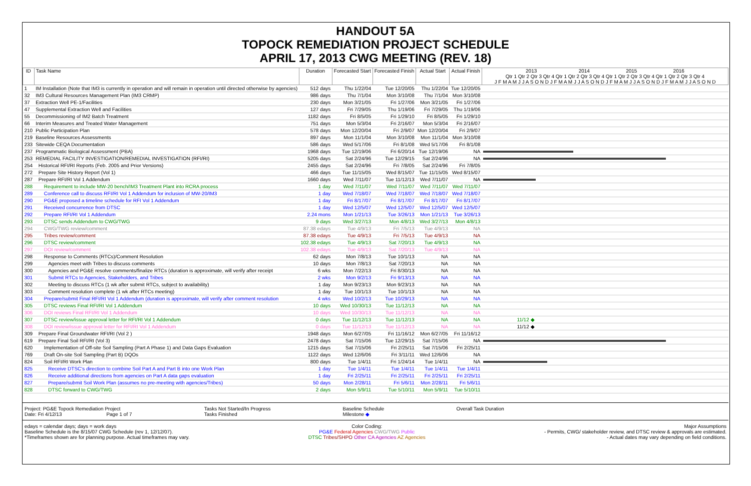HANDOUT 5A
TOPOCK REMEDIATION PROJECT SCHEDULE
APRIL 17, 2013 CWG MEETING (REV. 18)
| ID | Task Name | Duration | Forecasted Start | Forecasted Finish | Actual Start | Actual Finish | 2013 2014 2015 2016 Qtr 1 Qtr 2 Qtr 3 Qtr 4 Qtr 1 Qtr 2 Qtr 3 Qtr 4 Qtr 1 Qtr 2 Qtr 3 Qtr 4 Qtr 1 Qtr 2 Qtr 3 Qtr 4 J F M A M J J A S O N D J F M A M J J A S O N D J F M A M J J A S O N D J F M A M J J A S O N D |
| --- | --- | --- | --- | --- | --- | --- | --- |
| 1 | IM Installation (Note that IM3 is currently in operation and will remain in operation until directed otherwise by agencies) | 512 days | Thu 1/22/04 | Tue 12/20/05 | Thu 1/22/04 | Tue 12/20/05 | |
| 32 | IM3 Cultural Resources Management Plan (IM3 CRMP) | 986 days | Thu 7/1/04 | Mon 3/10/08 | Thu 7/1/04 | Mon 3/10/08 | |
| 37 | Extraction Well PE-1/Facilities | 230 days | Mon 3/21/05 | Fri 1/27/06 | Mon 3/21/05 | Fri 1/27/06 | |
| 47 | Supplemental Extraction Well and Facilities | 127 days | Fri 7/29/05 | Thu 1/19/06 | Fri 7/29/05 | Thu 1/19/06 | |
| 55 | Decommissioning of IM2 Batch Treatment | 1182 days | Fri 8/5/05 | Fri 1/29/10 | Fri 8/5/05 | Fri 1/29/10 | |
| 66 | Interim Measures and Treated Water Management | 751 days | Mon 5/3/04 | Fri 2/16/07 | Mon 5/3/04 | Fri 2/16/07 | |
| 210 | Public Participation Plan | 578 days | Mon 12/20/04 | Fri 2/9/07 | Mon 12/20/04 | Fri 2/9/07 | |
| 219 | Baseline Resources Assessments | 897 days | Mon 11/1/04 | Mon 3/10/08 | Mon 11/1/04 | Mon 3/10/08 | |
| 233 | Sitewide CEQA Documentation | 586 days | Wed 5/17/06 | Fri 8/1/08 | Wed 5/17/06 | Fri 8/1/08 | |
| 237 | Programmatic Biological Assessment (PBA) | 1968 days | Tue 12/19/06 | Fri 6/20/14 | Tue 12/19/06 | NA | |
| 253 | REMEDIAL FACILITY INVESTIGATION/REMEDIAL INVESTIGATION (RFI/RI) | 5205 days | Sat 2/24/96 | Tue 12/29/15 | Sat 2/24/96 | NA | |
| 254 | Historical RFI/RI Reports (Feb. 2005 and Prior Versions) | 2455 days | Sat 2/24/96 | Fri 7/8/05 | Sat 2/24/96 | Fri 7/8/05 | |
| 272 | Prepare Site History Report (Vol 1) | 466 days | Tue 11/15/05 | Wed 8/15/07 | Tue 11/15/05 | Wed 8/15/07 | |
| 287 | Prepare RFI/RI Vol 1 Addendum | 1660 days | Wed 7/11/07 | Tue 11/12/13 | Wed 7/11/07 | NA | |
| 288 | Requirement to include MW-20 bench/IM3 Treatment Plant into RCRA process | 1 day | Wed 7/11/07 | Wed 7/11/07 | Wed 7/11/07 | Wed 7/11/07 | |
| 289 | Conference call to discuss RFI/RI Vol 1 Addendum for inclusion of MW-20/IM3 | 1 day | Wed 7/18/07 | Wed 7/18/07 | Wed 7/18/07 | Wed 7/18/07 | |
| 290 | PG&E proposed a timeline schedule for RFI Vol 1 Addendum | 1 day | Fri 8/17/07 | Fri 8/17/07 | Fri 8/17/07 | Fri 8/17/07 | |
| 291 | Received concurrence from DTSC | 1 day | Wed 12/5/07 | Wed 12/5/07 | Wed 12/5/07 | Wed 12/5/07 | |
| 292 | Prepare RFI/RI Vol 1 Addendum | 2.24 mons | Mon 1/21/13 | Tue 3/26/13 | Mon 1/21/13 | Tue 3/26/13 | |
| 293 | DTSC sends Addendum to CWG/TWG | 9 days | Wed 3/27/13 | Mon 4/8/13 | Wed 3/27/13 | Mon 4/8/13 | |
| 294 | CWG/TWG review/comment | 87.38 edays | Tue 4/9/13 | Fri 7/5/13 | Tue 4/9/13 | NA | |
| 295 | Tribes review/comment | 87.38 edays | Tue 4/9/13 | Fri 7/5/13 | Tue 4/9/13 | NA | |
| 296 | DTSC review/comment | 102.38 edays | Tue 4/9/13 | Sat 7/20/13 | Tue 4/9/13 | NA | |
| 297 | DOI review/comment | 102.38 edays | Tue 4/9/13 | Sat 7/20/13 | Tue 4/9/13 | NA | |
| 298 | Response to Comments (RTCs)/Comment Resolution | 62 days | Mon 7/8/13 | Tue 10/1/13 | NA | NA | |
| 299 | Agencies meet with Tribes to discuss comments | 10 days | Mon 7/8/13 | Sat 7/20/13 | NA | NA | |
| 300 | Agencies and PG&E resolve comments/finalize RTCs (duration is approximate, will verify after receipt | 6 wks | Mon 7/22/13 | Fri 8/30/13 | NA | NA | |
| 301 | Submit RTCs to Agencies, Stakeholders, and Tribes | 2 wks | Mon 9/2/13 | Fri 9/13/13 | NA | NA | |
| 302 | Meeting to discuss RTCs (1 wk after submit RTCs, subject to availability) | 1 day | Mon 9/23/13 | Mon 9/23/13 | NA | NA | |
| 303 | Comment resolution complete (1 wk after RTCs meeting) | 1 day | Tue 10/1/13 | Tue 10/1/13 | NA | NA | |
| 304 | Prepare/submit Final RFI/RI Vol 1 Addendum (duration is approximate, will verify after comment resolution | 4 wks | Wed 10/2/13 | Tue 10/29/13 | NA | NA | |
| 305 | DTSC reviews Final RFI/RI Vol 1 Addendum | 10 days | Wed 10/30/13 | Tue 11/12/13 | NA | NA | |
| 306 | DOI reviews Final RFI/RI Vol 1 Addendum | 10 days | Wed 10/30/13 | Tue 11/12/13 | NA | NA | |
| 307 | DTSC review/issue approval letter for RFI/RI Vol 1 Addendum | 0 days | Tue 11/12/13 | Tue 11/12/13 | NA | NA | 11/12 ◆ |
| 308 | DOI review/issue approval letter for RFI/RI Vol 1 Addendum | 0 days | Tue 11/12/13 | Tue 11/12/13 | NA | NA | 11/12 ◆ |
| 309 | Prepare Final Groundwater RFI/RI (Vol 2 ) | 1948 days | Mon 6/27/05 | Fri 11/16/12 | Mon 6/27/05 | Fri 11/16/12 | |
| 619 | Prepare Final Soil RFI/RI (Vol 3) | 2478 days | Sat 7/15/06 | Tue 12/29/15 | Sat 7/15/06 | NA | |
| 620 | Implementation of Off-site Soil Sampling (Part A Phase 1) and Data Gaps Evaluation | 1215 days | Sat 7/15/06 | Fri 2/25/11 | Sat 7/15/06 | Fri 2/25/11 | |
| 769 | Draft On-site Soil Sampling (Part B) DQOs | 1122 days | Wed 12/6/06 | Fri 3/11/11 | Wed 12/6/06 | NA | |
| 824 | Soil RFI/RI Work Plan | 800 days | Tue 1/4/11 | Fri 1/24/14 | Tue 1/4/11 | NA | |
| 825 | Receive DTSC's direction to combine Soil Part A and Part B into one Work Plan | 1 day | Tue 1/4/11 | Tue 1/4/11 | Tue 1/4/11 | Tue 1/4/11 | |
| 826 | Receive additional directions from agencies on Part A data gaps evaluation | 1 day | Fri 2/25/11 | Fri 2/25/11 | Fri 2/25/11 | Fri 2/25/11 | |
| 827 | Prepare/submit Soil Work Plan (assumes no pre-meeting with agencies/Tribes) | 50 days | Mon 2/28/11 | Fri 5/6/11 | Mon 2/28/11 | Fri 5/6/11 | |
| 828 | DTSC forward to CWG/TWG | 2 days | Mon 5/9/11 | Tue 5/10/11 | Mon 5/9/11 | Tue 5/10/11 | |
Project: PG&E Topock Remediation Project
Date: Fri 4/12/13 Page 1 of 7
Tasks Not Started/In Progress
Tasks Finished
Baseline Schedule
Milestone ◆
Overall Task Duration
edays = calendar days; days = work days
Baseline Schedule is the 8/15/07 CWG Schedule (rev 1, 12/12/07).
*Timeframes shown are for planning purpose. Actual timeframes may vary.
Color Coding:
PG&E Federal Agencies CWG/TWG Public
DTSC Tribes/SHPO Other CA Agencies AZ Agencies
Major Assumptions
- Permits, CWG/ stakeholder review, and DTSC review & approvals are estimated.
- Actual dates may vary depending on field conditions.